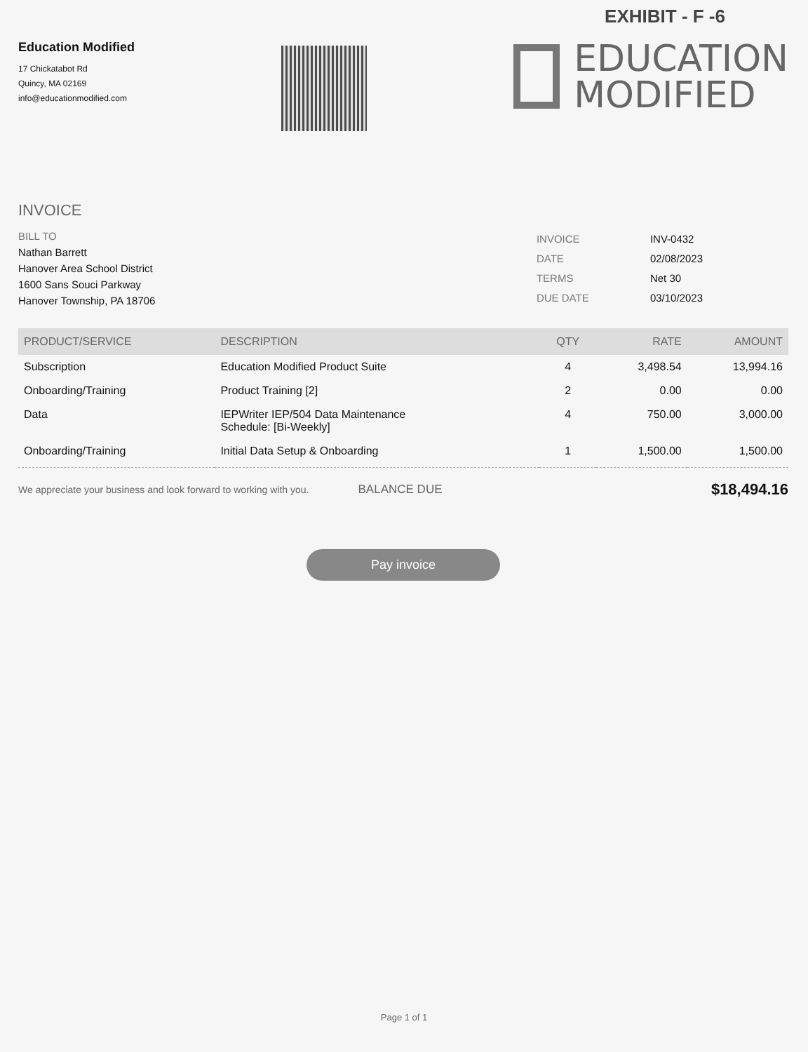EXHIBIT - F -6
Education Modified
17 Chickatabot Rd
Quincy, MA 02169
info@educationmodified.com
EDUCATION
MODIFIED
INVOICE
BILL TO
Nathan Barrett
Hanover Area School District
1600 Sans Souci Parkway
Hanover Township, PA 18706
| INVOICE | INV-0432 |
| DATE | 02/08/2023 |
| TERMS | Net 30 |
| DUE DATE | 03/10/2023 |
| PRODUCT/SERVICE | DESCRIPTION | QTY | RATE | AMOUNT |
| --- | --- | --- | --- | --- |
| Subscription | Education Modified Product Suite | 4 | 3,498.54 | 13,994.16 |
| Onboarding/Training | Product Training [2] | 2 | 0.00 | 0.00 |
| Data | IEPWriter IEP/504 Data Maintenance Schedule: [Bi-Weekly] | 4 | 750.00 | 3,000.00 |
| Onboarding/Training | Initial Data Setup & Onboarding | 1 | 1,500.00 | 1,500.00 |
We appreciate your business and look forward to working with you. BALANCE DUE $18,494.16
Pay invoice
Page 1 of 1